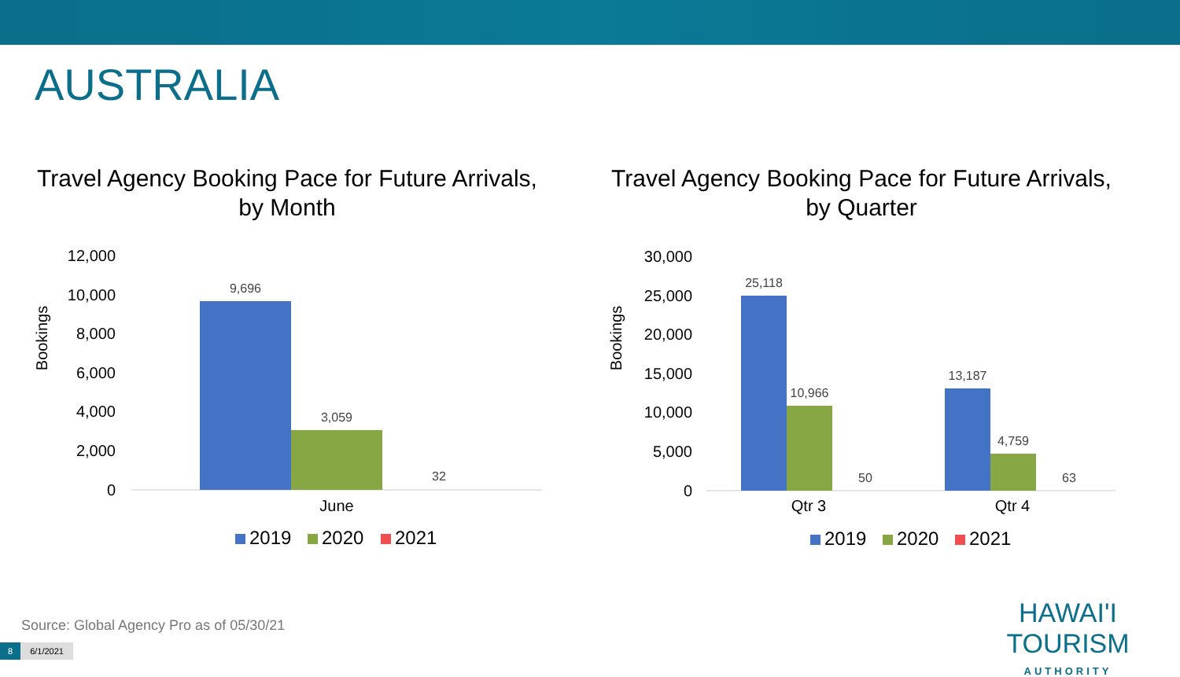AUSTRALIA
Travel Agency Booking Pace for Future Arrivals,
by Month
Bookings
12,000
10,000
8,000
6,000
4,000
2,000
0
9,696
3,059
32
June
2019
2020
2021
Travel Agency Booking Pace for Future Arrivals,
by Quarter
Bookings
30,000
25,000
20,000
15,000
10,000
5,000
0
25,118
10,966
50
13,187
4,759
63
Qtr 3
Qtr 4
2019
2020
2021
Source: Global Agency Pro as of 05/30/21
8 6/1/2021
HAWAI'I TOURISM
AUTHORITY